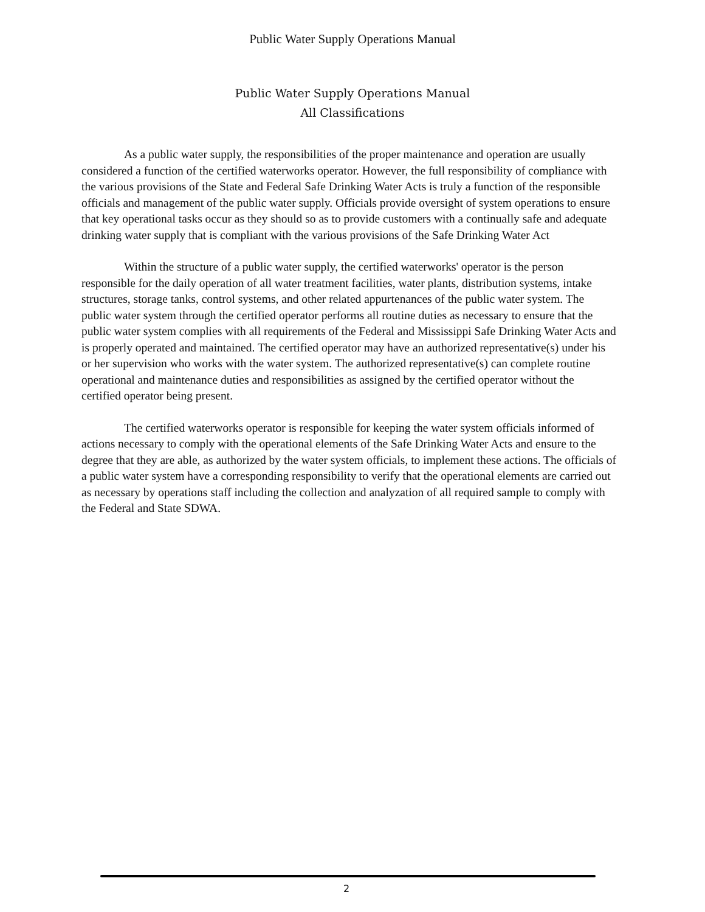Public Water Supply Operations Manual
Public Water Supply Operations Manual
All Classifications
As a public water supply, the responsibilities of the proper maintenance and operation are usually considered a function of the certified waterworks operator. However, the full responsibility of compliance with the various provisions of the State and Federal Safe Drinking Water Acts is truly a function of the responsible officials and management of the public water supply. Officials provide oversight of system operations to ensure that key operational tasks occur as they should so as to provide customers with a continually safe and adequate drinking water supply that is compliant with the various provisions of the Safe Drinking Water Act
Within the structure of a public water supply, the certified waterworks' operator is the person responsible for the daily operation of all water treatment facilities, water plants, distribution systems, intake structures, storage tanks, control systems, and other related appurtenances of the public water system. The public water system through the certified operator performs all routine duties as necessary to ensure that the public water system complies with all requirements of the Federal and Mississippi Safe Drinking Water Acts and is properly operated and maintained. The certified operator may have an authorized representative(s) under his or her supervision who works with the water system. The authorized representative(s) can complete routine operational and maintenance duties and responsibilities as assigned by the certified operator without the certified operator being present.
The certified waterworks operator is responsible for keeping the water system officials informed of actions necessary to comply with the operational elements of the Safe Drinking Water Acts and ensure to the degree that they are able, as authorized by the water system officials, to implement these actions. The officials of a public water system have a corresponding responsibility to verify that the operational elements are carried out as necessary by operations staff including the collection and analyzation of all required sample to comply with the Federal and State SDWA.
2